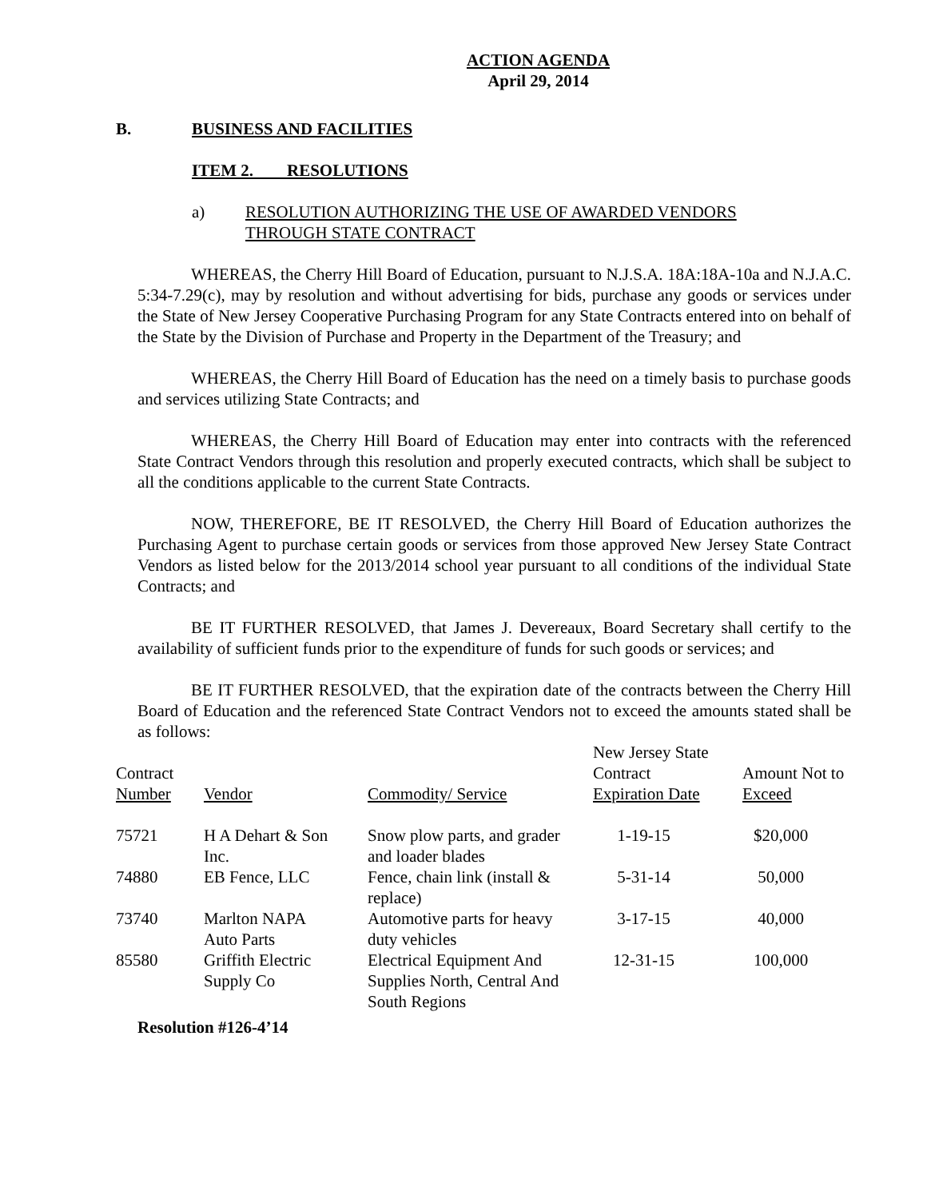ACTION AGENDA
April 29, 2014
B. BUSINESS AND FACILITIES
ITEM 2. RESOLUTIONS
a) RESOLUTION AUTHORIZING THE USE OF AWARDED VENDORS
THROUGH STATE CONTRACT
WHEREAS, the Cherry Hill Board of Education, pursuant to N.J.S.A. 18A:18A-10a and N.J.A.C. 5:34-7.29(c), may by resolution and without advertising for bids, purchase any goods or services under the State of New Jersey Cooperative Purchasing Program for any State Contracts entered into on behalf of the State by the Division of Purchase and Property in the Department of the Treasury; and
WHEREAS, the Cherry Hill Board of Education has the need on a timely basis to purchase goods and services utilizing State Contracts; and
WHEREAS, the Cherry Hill Board of Education may enter into contracts with the referenced State Contract Vendors through this resolution and properly executed contracts, which shall be subject to all the conditions applicable to the current State Contracts.
NOW, THEREFORE, BE IT RESOLVED, the Cherry Hill Board of Education authorizes the Purchasing Agent to purchase certain goods or services from those approved New Jersey State Contract Vendors as listed below for the 2013/2014 school year pursuant to all conditions of the individual State Contracts; and
BE IT FURTHER RESOLVED, that James J. Devereaux, Board Secretary shall certify to the availability of sufficient funds prior to the expenditure of funds for such goods or services; and
BE IT FURTHER RESOLVED, that the expiration date of the contracts between the Cherry Hill Board of Education and the referenced State Contract Vendors not to exceed the amounts stated shall be as follows:
| Contract Number | Vendor | Commodity/ Service | New Jersey State Contract Expiration Date | Amount Not to Exceed |
| 75721 | H A Dehart & Son Inc. | Snow plow parts, and grader and loader blades | 1-19-15 | $20,000 |
| 74880 | EB Fence, LLC | Fence, chain link (install & replace) | 5-31-14 | 50,000 |
| 73740 | Marlton NAPA Auto Parts | Automotive parts for heavy duty vehicles | 3-17-15 | 40,000 |
| 85580 | Griffith Electric Supply Co | Electrical Equipment And Supplies North, Central And South Regions | 12-31-15 | 100,000 |
Resolution #126-4’14